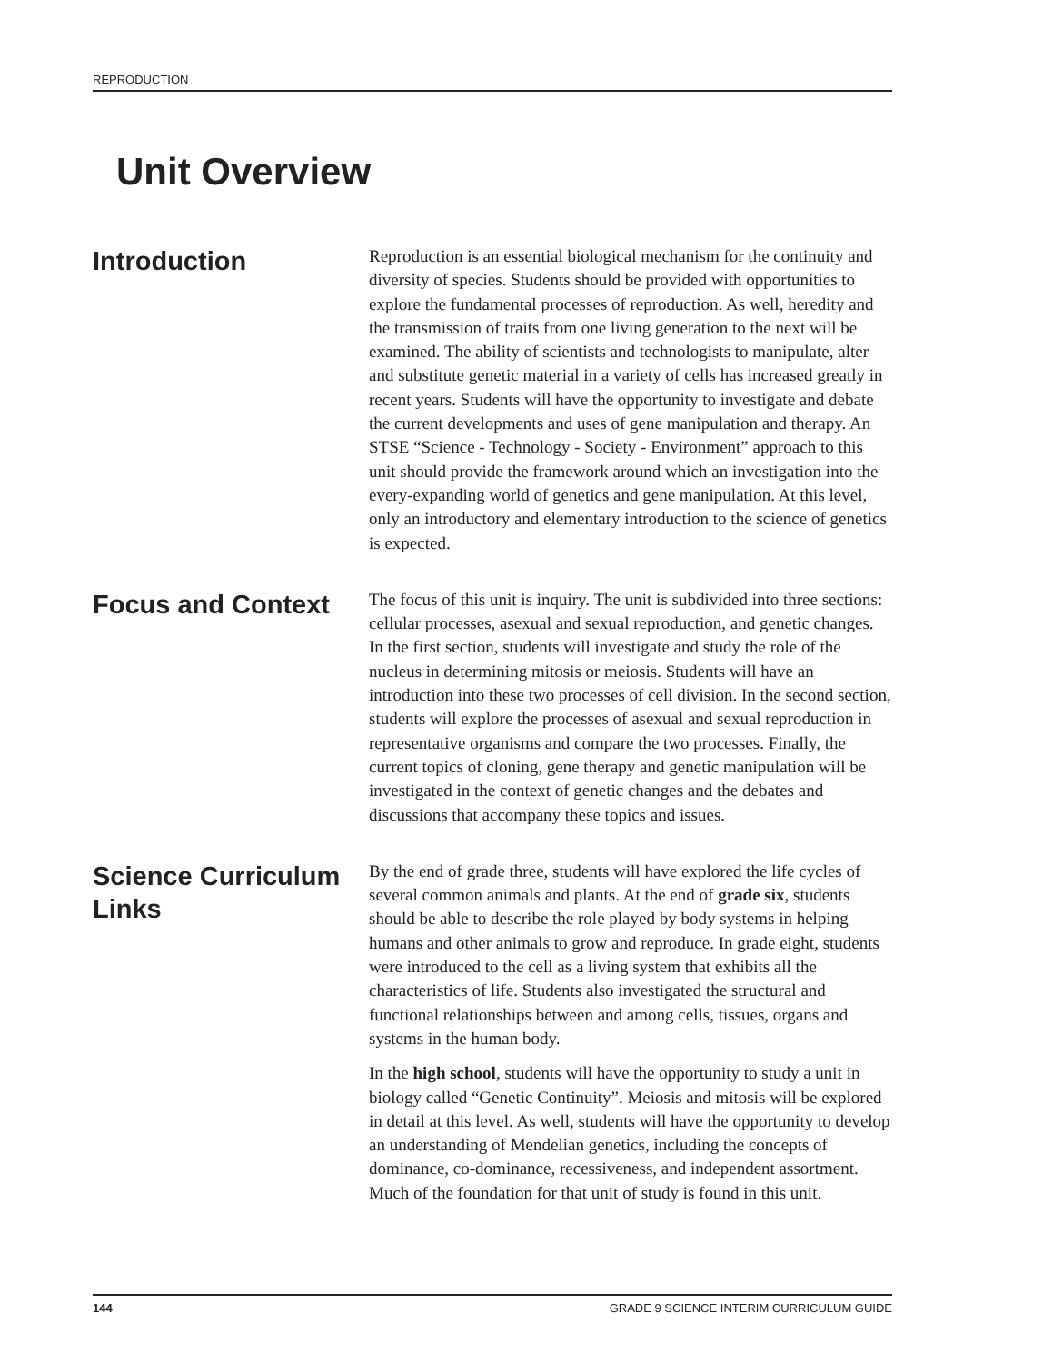REPRODUCTION
Unit Overview
Introduction
Reproduction is an essential biological mechanism for the continuity and diversity of species. Students should be provided with opportunities to explore the fundamental processes of reproduction. As well, heredity and the transmission of traits from one living generation to the next will be examined. The ability of scientists and technologists to manipulate, alter and substitute genetic material in a variety of cells has increased greatly in recent years. Students will have the opportunity to investigate and debate the current developments and uses of gene manipulation and therapy. An STSE “Science - Technology - Society - Environment” approach to this unit should provide the framework around which an investigation into the every-expanding world of genetics and gene manipulation. At this level, only an introductory and elementary introduction to the science of genetics is expected.
Focus and Context
The focus of this unit is inquiry. The unit is subdivided into three sections: cellular processes, asexual and sexual reproduction, and genetic changes. In the first section, students will investigate and study the role of the nucleus in determining mitosis or meiosis. Students will have an introduction into these two processes of cell division. In the second section, students will explore the processes of asexual and sexual reproduction in representative organisms and compare the two processes. Finally, the current topics of cloning, gene therapy and genetic manipulation will be investigated in the context of genetic changes and the debates and discussions that accompany these topics and issues.
Science Curriculum Links
By the end of grade three, students will have explored the life cycles of several common animals and plants. At the end of grade six, students should be able to describe the role played by body systems in helping humans and other animals to grow and reproduce. In grade eight, students were introduced to the cell as a living system that exhibits all the characteristics of life. Students also investigated the structural and functional relationships between and among cells, tissues, organs and systems in the human body.
In the high school, students will have the opportunity to study a unit in biology called “Genetic Continuity”. Meiosis and mitosis will be explored in detail at this level. As well, students will have the opportunity to develop an understanding of Mendelian genetics, including the concepts of dominance, co-dominance, recessiveness, and independent assortment. Much of the foundation for that unit of study is found in this unit.
144 GRADE 9 SCIENCE INTERIM CURRICULUM GUIDE